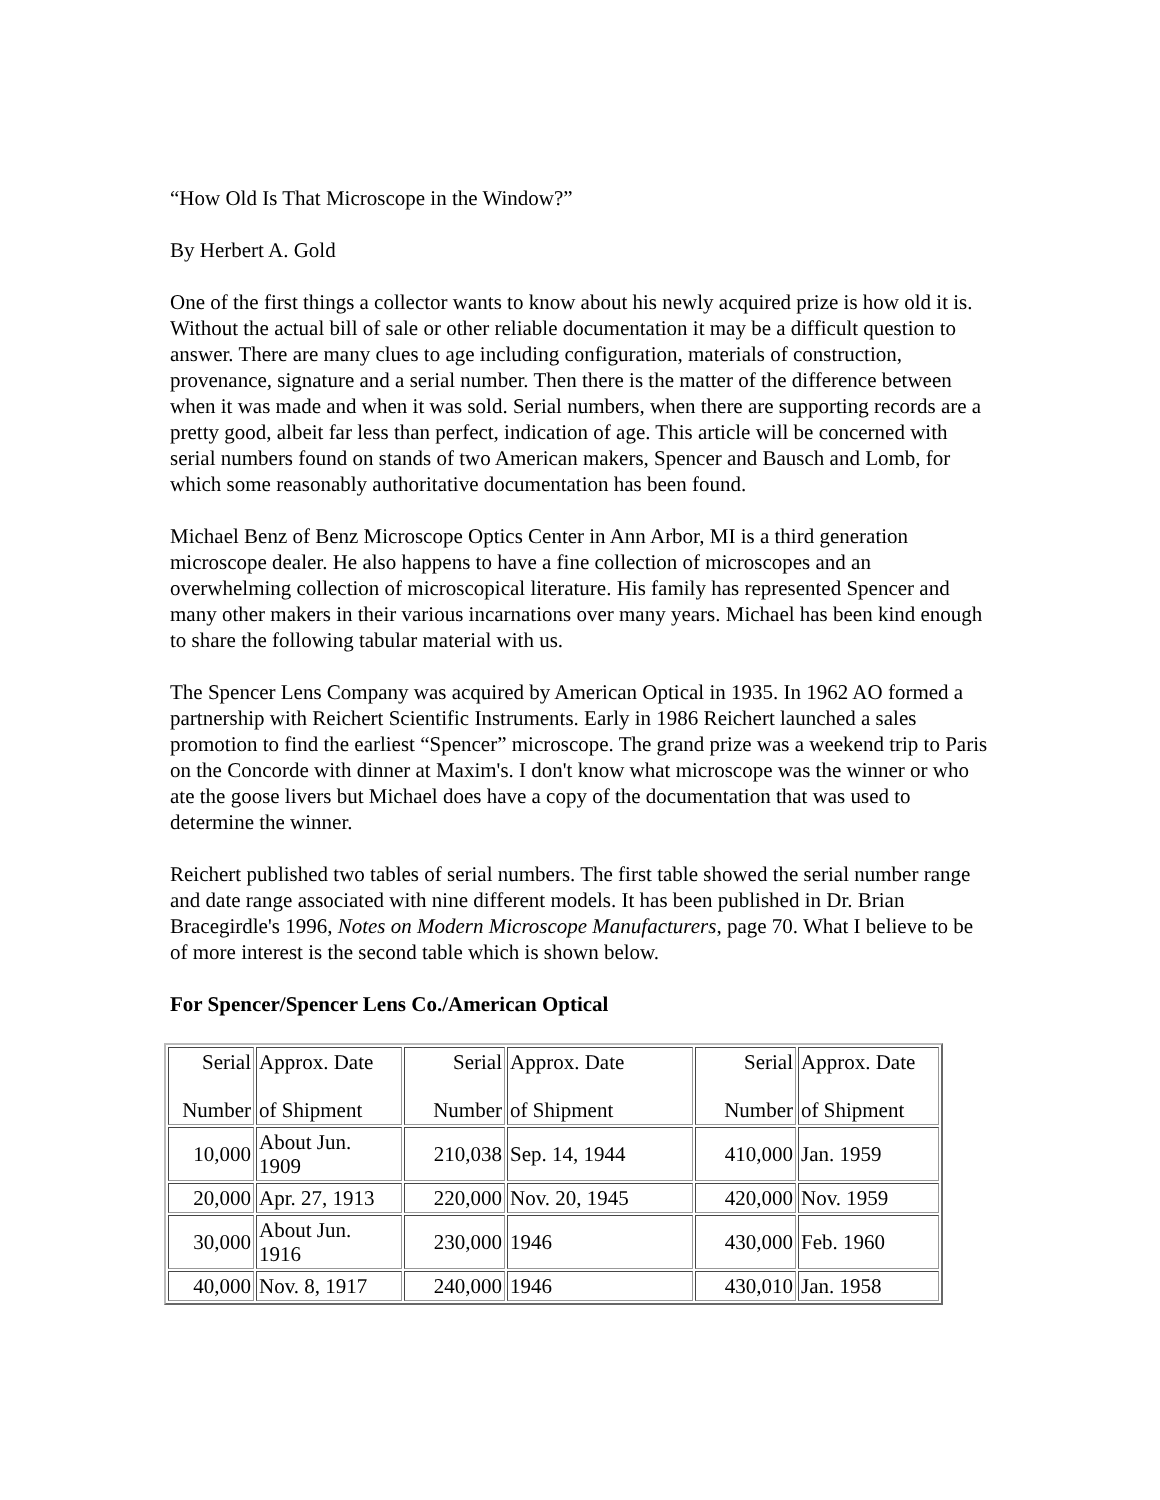“How Old Is That Microscope in the Window?”
By Herbert A. Gold
One of the first things a collector wants to know about his newly acquired prize is how old it is. Without the actual bill of sale or other reliable documentation it may be a difficult question to answer. There are many clues to age including configuration, materials of construction, provenance, signature and a serial number. Then there is the matter of the difference between when it was made and when it was sold. Serial numbers, when there are supporting records are a pretty good, albeit far less than perfect, indication of age. This article will be concerned with serial numbers found on stands of two American makers, Spencer and Bausch and Lomb, for which some reasonably authoritative documentation has been found.
Michael Benz of Benz Microscope Optics Center in Ann Arbor, MI is a third generation microscope dealer. He also happens to have a fine collection of microscopes and an overwhelming collection of microscopical literature. His family has represented Spencer and many other makers in their various incarnations over many years. Michael has been kind enough to share the following tabular material with us.
The Spencer Lens Company was acquired by American Optical in 1935. In 1962 AO formed a partnership with Reichert Scientific Instruments. Early in 1986 Reichert launched a sales promotion to find the earliest “Spencer” microscope. The grand prize was a weekend trip to Paris on the Concorde with dinner at Maxim's. I don't know what microscope was the winner or who ate the goose livers but Michael does have a copy of the documentation that was used to determine the winner.
Reichert published two tables of serial numbers. The first table showed the serial number range and date range associated with nine different models. It has been published in Dr. Brian Bracegirdle's 1996, Notes on Modern Microscope Manufacturers, page 70. What I believe to be of more interest is the second table which is shown below.
For Spencer/Spencer Lens Co./American Optical
| Serial Number | Approx. Date of Shipment | Serial Number | Approx. Date of Shipment | Serial Number | Approx. Date of Shipment |
| 10,000 | About Jun. 1909 | 210,038 | Sep. 14, 1944 | 410,000 | Jan. 1959 |
| 20,000 | Apr. 27, 1913 | 220,000 | Nov. 20, 1945 | 420,000 | Nov. 1959 |
| 30,000 | About Jun. 1916 | 230,000 | 1946 | 430,000 | Feb. 1960 |
| 40,000 | Nov. 8, 1917 | 240,000 | 1946 | 430,010 | Jan. 1958 |